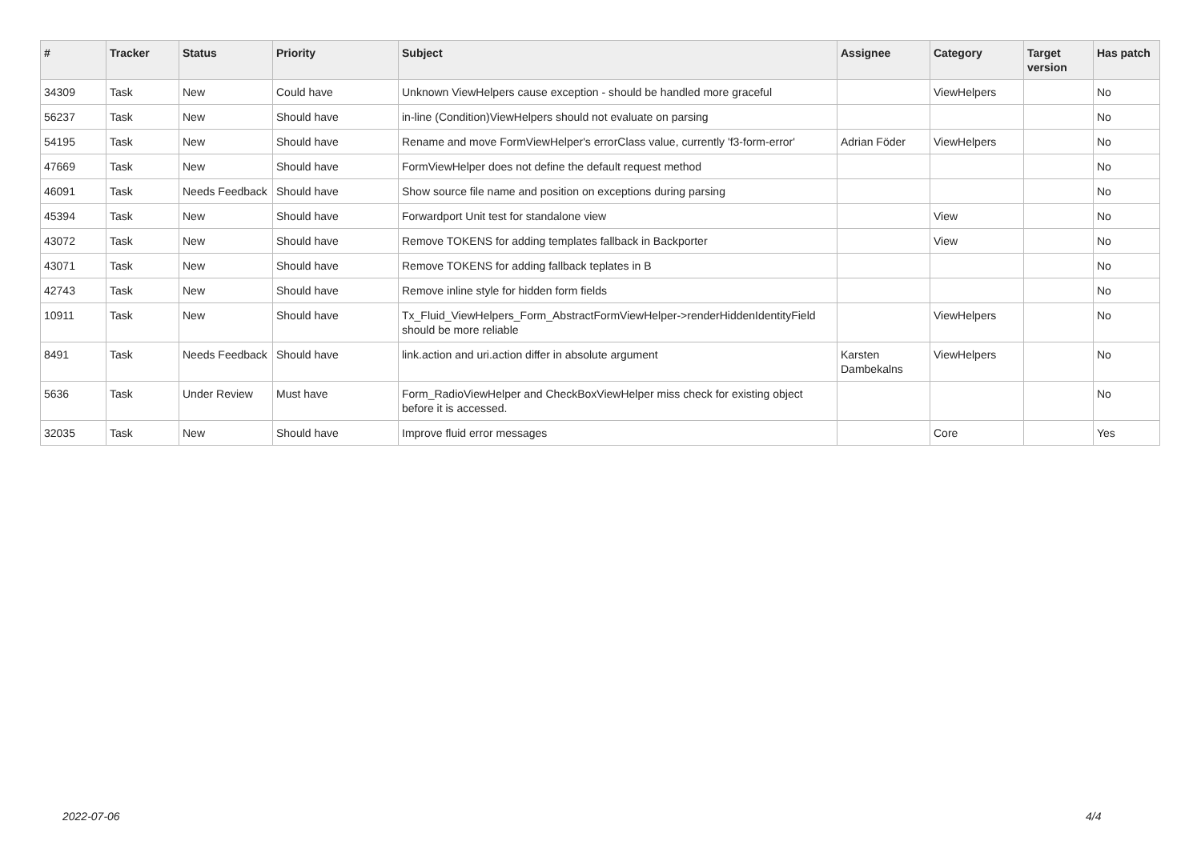| # | Tracker | Status | Priority | Subject | Assignee | Category | Target version | Has patch |
| --- | --- | --- | --- | --- | --- | --- | --- | --- |
| 34309 | Task | New | Could have | Unknown ViewHelpers cause exception - should be handled more graceful | | ViewHelpers | | No |
| 56237 | Task | New | Should have | in-line (Condition)ViewHelpers should not evaluate on parsing | | | | No |
| 54195 | Task | New | Should have | Rename and move FormViewHelper's errorClass value, currently 'f3-form-error' | Adrian Föder | ViewHelpers | | No |
| 47669 | Task | New | Should have | FormViewHelper does not define the default request method | | | | No |
| 46091 | Task | Needs Feedback | Should have | Show source file name and position on exceptions during parsing | | | | No |
| 45394 | Task | New | Should have | Forwardport Unit test for standalone view | | View | | No |
| 43072 | Task | New | Should have | Remove TOKENS for adding templates fallback in Backporter | | View | | No |
| 43071 | Task | New | Should have | Remove TOKENS for adding fallback teplates in B | | | | No |
| 42743 | Task | New | Should have | Remove inline style for hidden form fields | | | | No |
| 10911 | Task | New | Should have | Tx_Fluid_ViewHelpers_Form_AbstractFormViewHelper->renderHiddenIdentityField should be more reliable | | ViewHelpers | | No |
| 8491 | Task | Needs Feedback | Should have | link.action and uri.action differ in absolute argument | Karsten Dambekalns | ViewHelpers | | No |
| 5636 | Task | Under Review | Must have | Form_RadioViewHelper and CheckBoxViewHelper miss check for existing object before it is accessed. | | | | No |
| 32035 | Task | New | Should have | Improve fluid error messages | | Core | | Yes |
2022-07-06 4/4